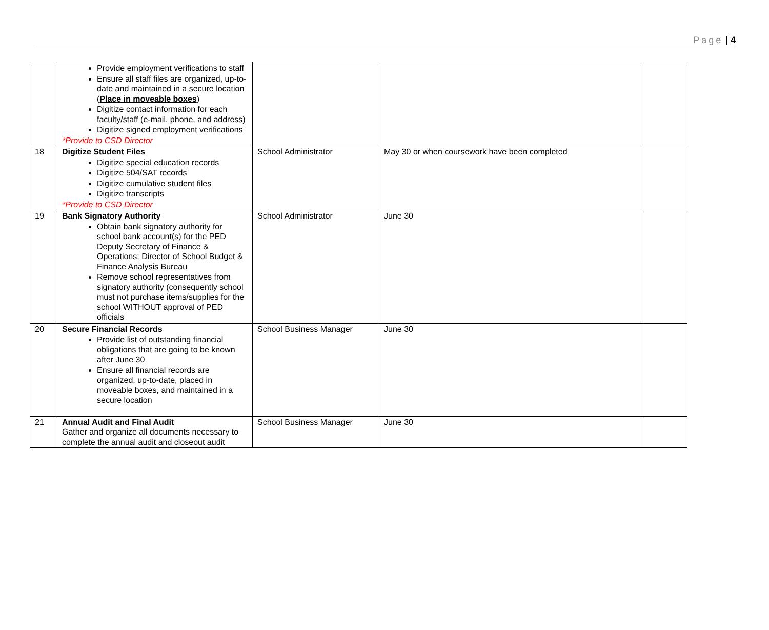Page | 4
| | Provide employment verifications to staff Ensure all staff files are organized, up-to-date and maintained in a secure location ( Place in moveable boxes ) Digitize contact information for each faculty/staff (e-mail, phone, and address) Digitize signed employment verifications *Provide to CSD Director | | | |
| 18 | Digitize Student Files Digitize special education records Digitize 504/SAT records Digitize cumulative student files Digitize transcripts *Provide to CSD Director | School Administrator | May 30 or when coursework have been completed | |
| 19 | Bank Signatory Authority Obtain bank signatory authority for school bank account(s) for the PED Deputy Secretary of Finance & Operations; Director of School Budget & Finance Analysis Bureau Remove school representatives from signatory authority (consequently school must not purchase items/supplies for the school WITHOUT approval of PED officials | School Administrator | June 30 | |
| 20 | Secure Financial Records Provide list of outstanding financial obligations that are going to be known after June 30 Ensure all financial records are organized, up-to-date, placed in moveable boxes, and maintained in a secure location | School Business Manager | June 30 | |
| 21 | Annual Audit and Final Audit Gather and organize all documents necessary to complete the annual audit and closeout audit | School Business Manager | June 30 | |